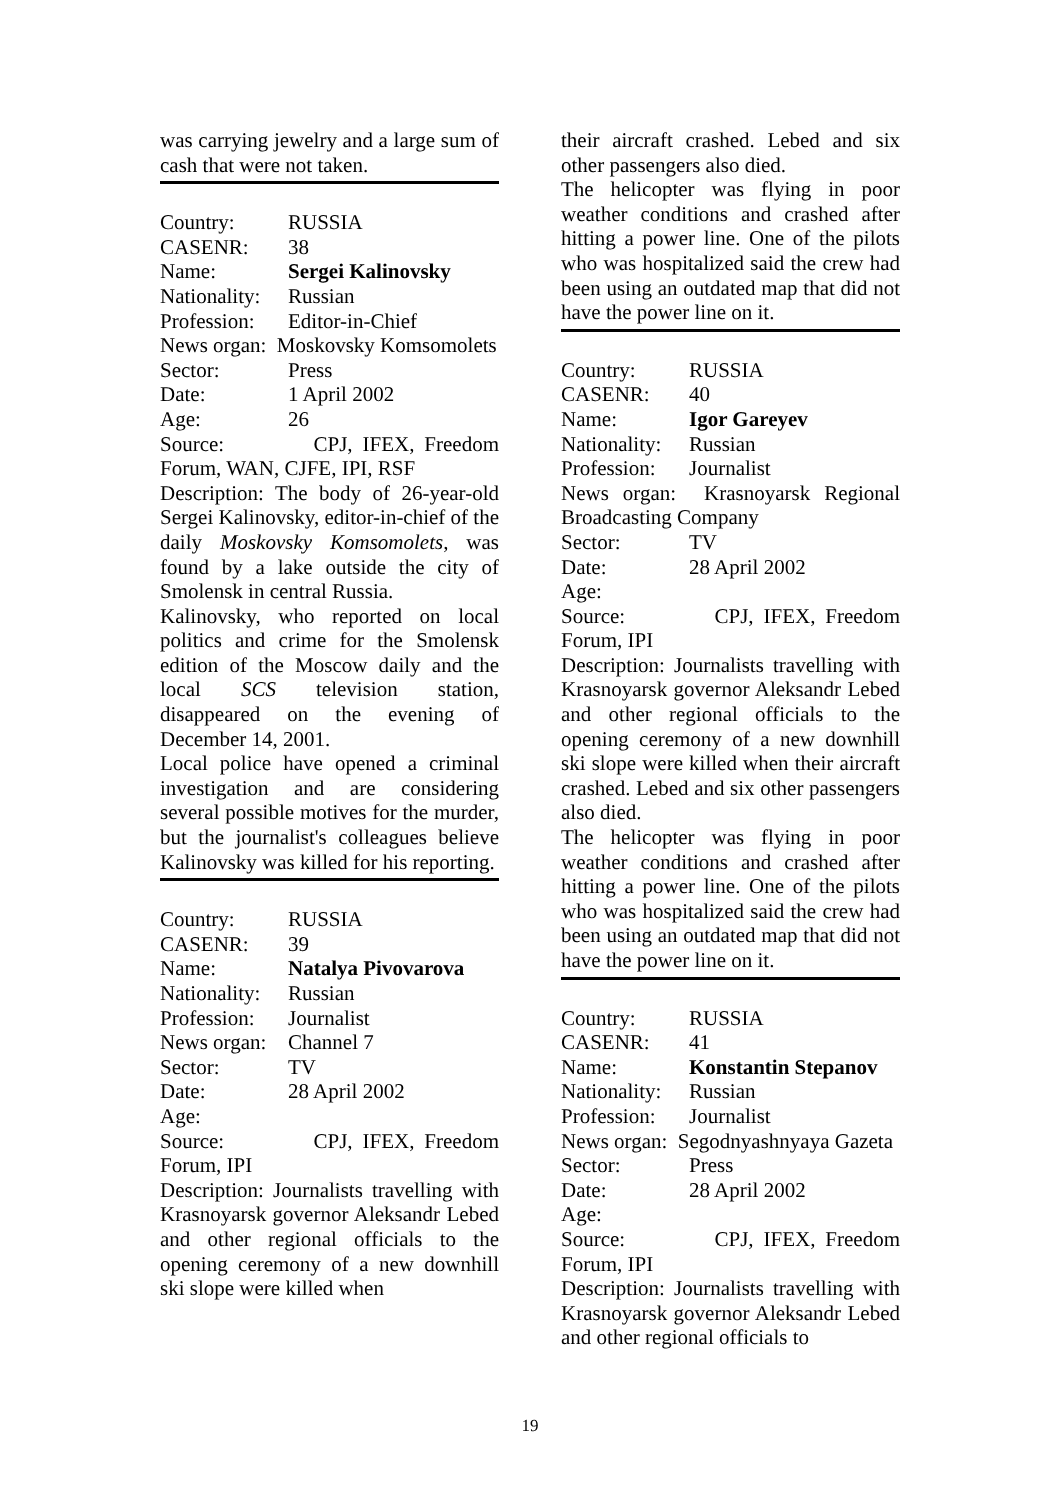was carrying jewelry and a large sum of cash that were not taken.
Country: RUSSIA
CASENR: 38
Name: Sergei Kalinovsky
Nationality: Russian
Profession: Editor-in-Chief
News organ: Moskovsky Komsomolets
Sector: Press
Date: 1 April 2002
Age: 26
Source: CPJ, IFEX, Freedom Forum, WAN, CJFE, IPI, RSF
Description: The body of 26-year-old Sergei Kalinovsky, editor-in-chief of the daily Moskovsky Komsomolets, was found by a lake outside the city of Smolensk in central Russia.
Kalinovsky, who reported on local politics and crime for the Smolensk edition of the Moscow daily and the local SCS television station, disappeared on the evening of December 14, 2001.
Local police have opened a criminal investigation and are considering several possible motives for the murder, but the journalist's colleagues believe Kalinovsky was killed for his reporting.
Country: RUSSIA
CASENR: 39
Name: Natalya Pivovarova
Nationality: Russian
Profession: Journalist
News organ: Channel 7
Sector: TV
Date: 28 April 2002
Age:
Source: CPJ, IFEX, Freedom Forum, IPI
Description: Journalists travelling with Krasnoyarsk governor Aleksandr Lebed and other regional officials to the opening ceremony of a new downhill ski slope were killed when
their aircraft crashed. Lebed and six other passengers also died.
The helicopter was flying in poor weather conditions and crashed after hitting a power line. One of the pilots who was hospitalized said the crew had been using an outdated map that did not have the power line on it.
Country: RUSSIA
CASENR: 40
Name: Igor Gareyev
Nationality: Russian
Profession: Journalist
News organ: Krasnoyarsk Regional Broadcasting Company
Sector: TV
Date: 28 April 2002
Age:
Source: CPJ, IFEX, Freedom Forum, IPI
Description: Journalists travelling with Krasnoyarsk governor Aleksandr Lebed and other regional officials to the opening ceremony of a new downhill ski slope were killed when their aircraft crashed. Lebed and six other passengers also died.
The helicopter was flying in poor weather conditions and crashed after hitting a power line. One of the pilots who was hospitalized said the crew had been using an outdated map that did not have the power line on it.
Country: RUSSIA
CASENR: 41
Name: Konstantin Stepanov
Nationality: Russian
Profession: Journalist
News organ: Segodnyashnyaya Gazeta
Sector: Press
Date: 28 April 2002
Age:
Source: CPJ, IFEX, Freedom Forum, IPI
Description: Journalists travelling with Krasnoyarsk governor Aleksandr Lebed and other regional officials to
19